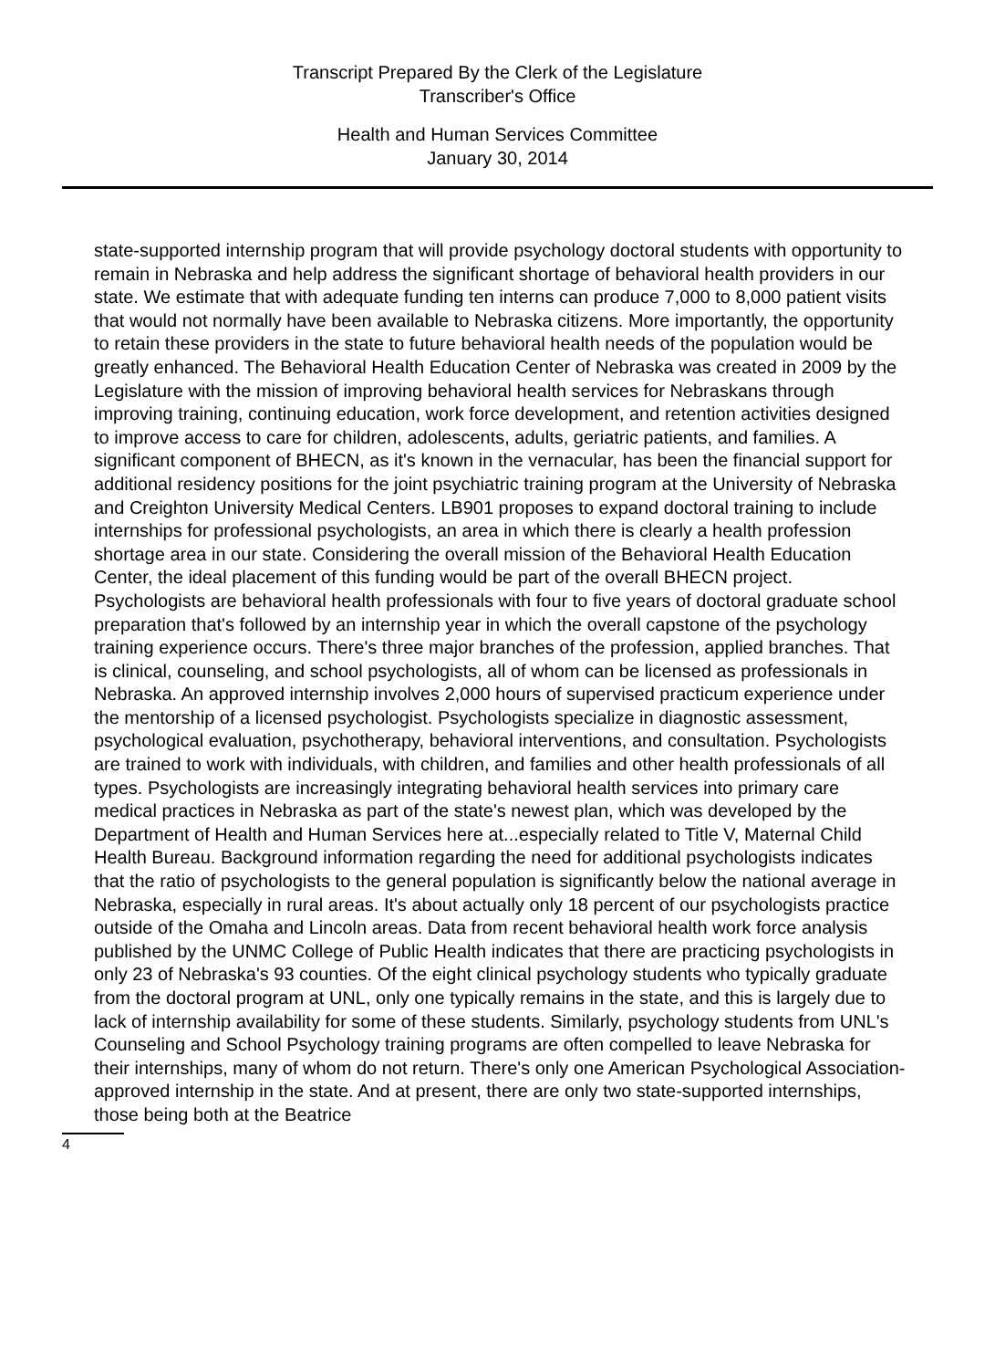Transcript Prepared By the Clerk of the Legislature
Transcriber's Office
Health and Human Services Committee
January 30, 2014
state-supported internship program that will provide psychology doctoral students with opportunity to remain in Nebraska and help address the significant shortage of behavioral health providers in our state. We estimate that with adequate funding ten interns can produce 7,000 to 8,000 patient visits that would not normally have been available to Nebraska citizens. More importantly, the opportunity to retain these providers in the state to future behavioral health needs of the population would be greatly enhanced. The Behavioral Health Education Center of Nebraska was created in 2009 by the Legislature with the mission of improving behavioral health services for Nebraskans through improving training, continuing education, work force development, and retention activities designed to improve access to care for children, adolescents, adults, geriatric patients, and families. A significant component of BHECN, as it's known in the vernacular, has been the financial support for additional residency positions for the joint psychiatric training program at the University of Nebraska and Creighton University Medical Centers. LB901 proposes to expand doctoral training to include internships for professional psychologists, an area in which there is clearly a health profession shortage area in our state. Considering the overall mission of the Behavioral Health Education Center, the ideal placement of this funding would be part of the overall BHECN project. Psychologists are behavioral health professionals with four to five years of doctoral graduate school preparation that's followed by an internship year in which the overall capstone of the psychology training experience occurs. There's three major branches of the profession, applied branches. That is clinical, counseling, and school psychologists, all of whom can be licensed as professionals in Nebraska. An approved internship involves 2,000 hours of supervised practicum experience under the mentorship of a licensed psychologist. Psychologists specialize in diagnostic assessment, psychological evaluation, psychotherapy, behavioral interventions, and consultation. Psychologists are trained to work with individuals, with children, and families and other health professionals of all types. Psychologists are increasingly integrating behavioral health services into primary care medical practices in Nebraska as part of the state's newest plan, which was developed by the Department of Health and Human Services here at...especially related to Title V, Maternal Child Health Bureau. Background information regarding the need for additional psychologists indicates that the ratio of psychologists to the general population is significantly below the national average in Nebraska, especially in rural areas. It's about actually only 18 percent of our psychologists practice outside of the Omaha and Lincoln areas. Data from recent behavioral health work force analysis published by the UNMC College of Public Health indicates that there are practicing psychologists in only 23 of Nebraska's 93 counties. Of the eight clinical psychology students who typically graduate from the doctoral program at UNL, only one typically remains in the state, and this is largely due to lack of internship availability for some of these students. Similarly, psychology students from UNL's Counseling and School Psychology training programs are often compelled to leave Nebraska for their internships, many of whom do not return. There's only one American Psychological Association-approved internship in the state. And at present, there are only two state-supported internships, those being both at the Beatrice
4